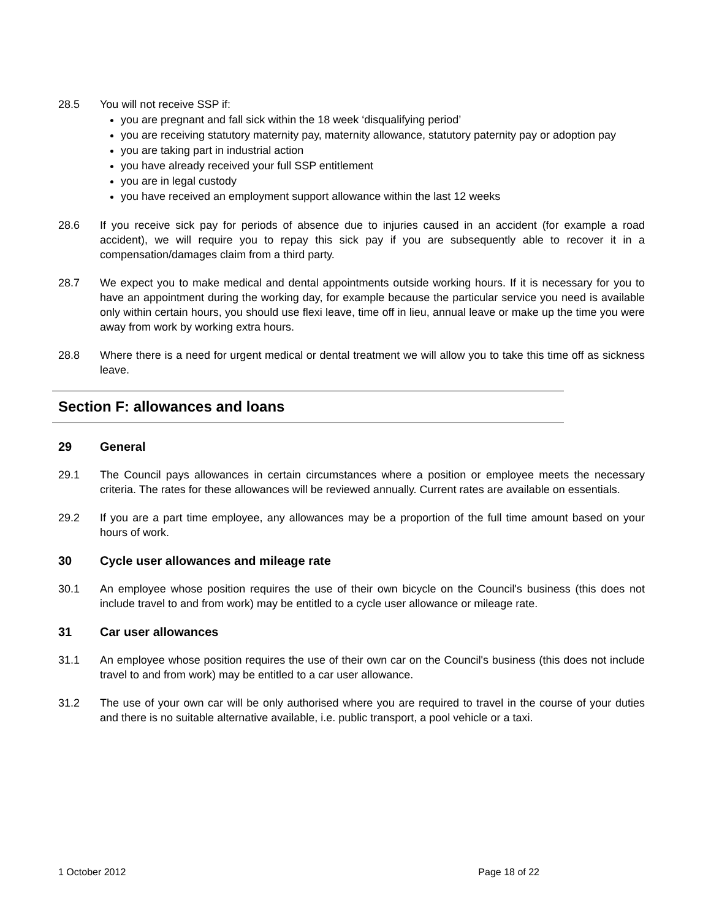28.5 You will not receive SSP if:
you are pregnant and fall sick within the 18 week ‘disqualifying period’
you are receiving statutory maternity pay, maternity allowance, statutory paternity pay or adoption pay
you are taking part in industrial action
you have already received your full SSP entitlement
you are in legal custody
you have received an employment support allowance within the last 12 weeks
28.6 If you receive sick pay for periods of absence due to injuries caused in an accident (for example a road accident), we will require you to repay this sick pay if you are subsequently able to recover it in a compensation/damages claim from a third party.
28.7 We expect you to make medical and dental appointments outside working hours. If it is necessary for you to have an appointment during the working day, for example because the particular service you need is available only within certain hours, you should use flexi leave, time off in lieu, annual leave or make up the time you were away from work by working extra hours.
28.8 Where there is a need for urgent medical or dental treatment we will allow you to take this time off as sickness leave.
Section F: allowances and loans
29 General
29.1 The Council pays allowances in certain circumstances where a position or employee meets the necessary criteria. The rates for these allowances will be reviewed annually. Current rates are available on essentials.
29.2 If you are a part time employee, any allowances may be a proportion of the full time amount based on your hours of work.
30 Cycle user allowances and mileage rate
30.1 An employee whose position requires the use of their own bicycle on the Council's business (this does not include travel to and from work) may be entitled to a cycle user allowance or mileage rate.
31 Car user allowances
31.1 An employee whose position requires the use of their own car on the Council's business (this does not include travel to and from work) may be entitled to a car user allowance.
31.2 The use of your own car will be only authorised where you are required to travel in the course of your duties and there is no suitable alternative available, i.e. public transport, a pool vehicle or a taxi.
1 October 2012 Page 18 of 22